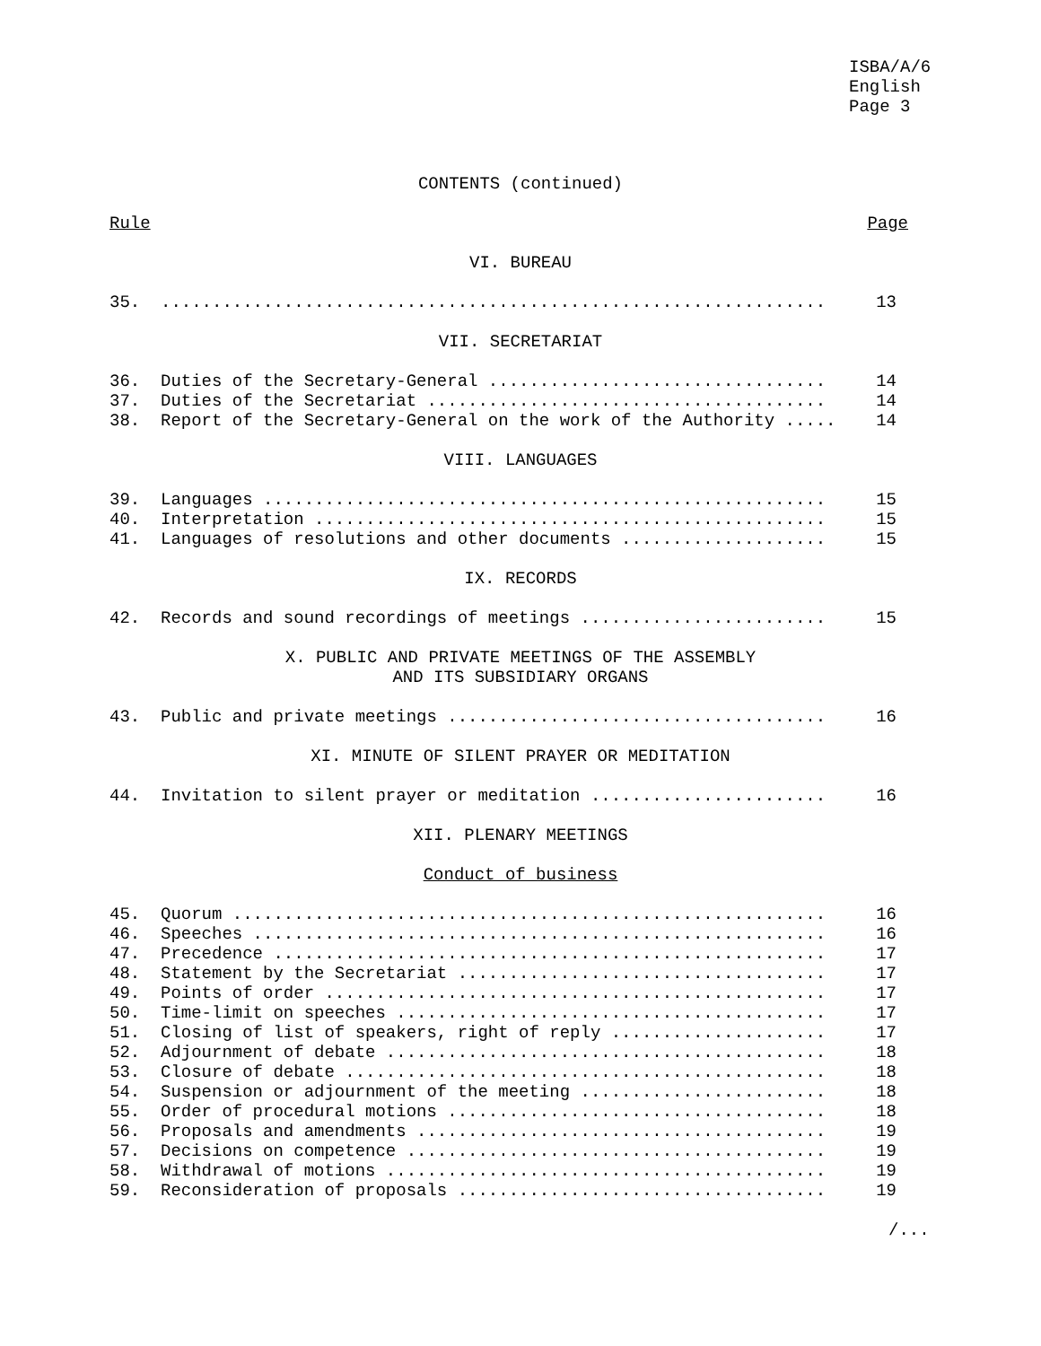ISBA/A/6
English
Page 3
CONTENTS (continued)
| Rule | Page |
VI. BUREAU
| 35. | ................................................................. | 13 |
VII. SECRETARIAT
| 36. | Duties of the Secretary-General ................................. | 14 |
| 37. | Duties of the Secretariat ....................................... | 14 |
| 38. | Report of the Secretary-General on the work of the Authority ..... | 14 |
VIII. LANGUAGES
| 39. | Languages ....................................................... | 15 |
| 40. | Interpretation .................................................. | 15 |
| 41. | Languages of resolutions and other documents .................... | 15 |
IX. RECORDS
| 42. | Records and sound recordings of meetings ........................ | 15 |
X. PUBLIC AND PRIVATE MEETINGS OF THE ASSEMBLY
AND ITS SUBSIDIARY ORGANS
| 43. | Public and private meetings ..................................... | 16 |
XI. MINUTE OF SILENT PRAYER OR MEDITATION
| 44. | Invitation to silent prayer or meditation ....................... | 16 |
XII. PLENARY MEETINGS
Conduct of business
| 45. | Quorum .......................................................... | 16 |
| 46. | Speeches ........................................................ | 16 |
| 47. | Precedence ...................................................... | 17 |
| 48. | Statement by the Secretariat .................................... | 17 |
| 49. | Points of order ................................................. | 17 |
| 50. | Time-limit on speeches .......................................... | 17 |
| 51. | Closing of list of speakers, right of reply ..................... | 17 |
| 52. | Adjournment of debate ........................................... | 18 |
| 53. | Closure of debate ............................................... | 18 |
| 54. | Suspension or adjournment of the meeting ........................ | 18 |
| 55. | Order of procedural motions ..................................... | 18 |
| 56. | Proposals and amendments ........................................ | 19 |
| 57. | Decisions on competence ......................................... | 19 |
| 58. | Withdrawal of motions ........................................... | 19 |
| 59. | Reconsideration of proposals .................................... | 19 |
/...